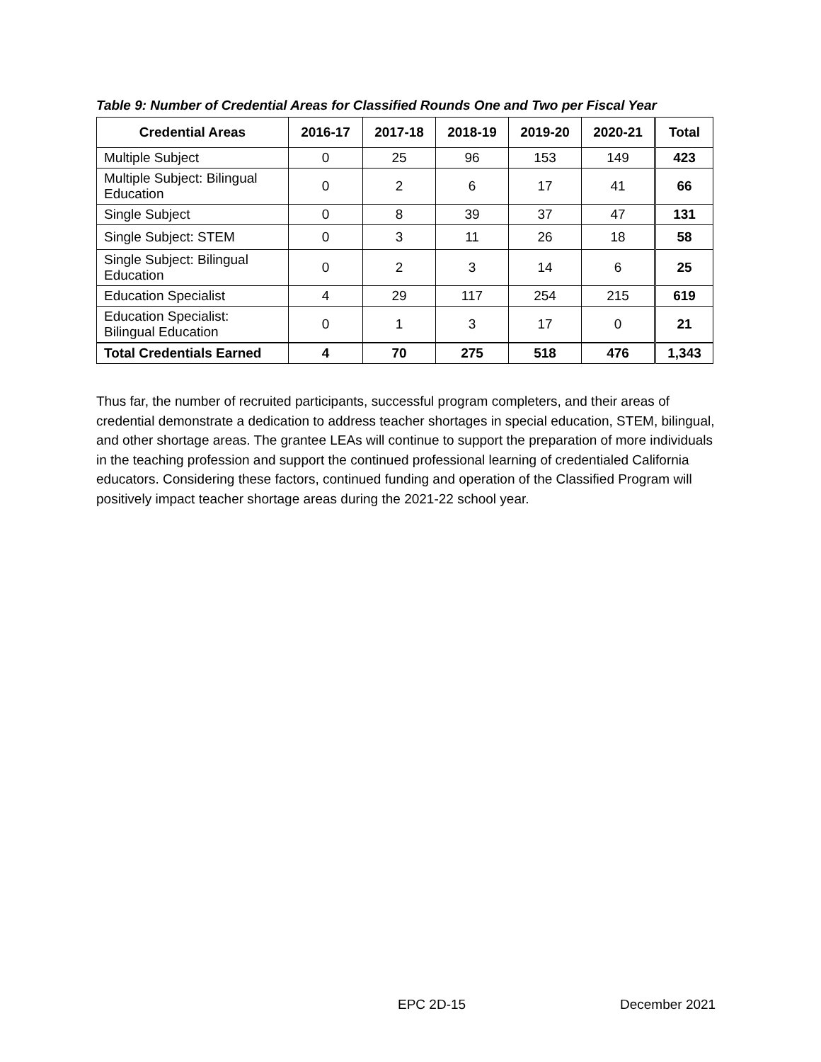Table 9: Number of Credential Areas for Classified Rounds One and Two per Fiscal Year
| Credential Areas | 2016-17 | 2017-18 | 2018-19 | 2019-20 | 2020-21 | Total |
| --- | --- | --- | --- | --- | --- | --- |
| Multiple Subject | 0 | 25 | 96 | 153 | 149 | 423 |
| Multiple Subject: Bilingual Education | 0 | 2 | 6 | 17 | 41 | 66 |
| Single Subject | 0 | 8 | 39 | 37 | 47 | 131 |
| Single Subject: STEM | 0 | 3 | 11 | 26 | 18 | 58 |
| Single Subject: Bilingual Education | 0 | 2 | 3 | 14 | 6 | 25 |
| Education Specialist | 4 | 29 | 117 | 254 | 215 | 619 |
| Education Specialist: Bilingual Education | 0 | 1 | 3 | 17 | 0 | 21 |
| Total Credentials Earned | 4 | 70 | 275 | 518 | 476 | 1,343 |
Thus far, the number of recruited participants, successful program completers, and their areas of credential demonstrate a dedication to address teacher shortages in special education, STEM, bilingual, and other shortage areas. The grantee LEAs will continue to support the preparation of more individuals in the teaching profession and support the continued professional learning of credentialed California educators. Considering these factors, continued funding and operation of the Classified Program will positively impact teacher shortage areas during the 2021-22 school year.
EPC 2D-15 December 2021